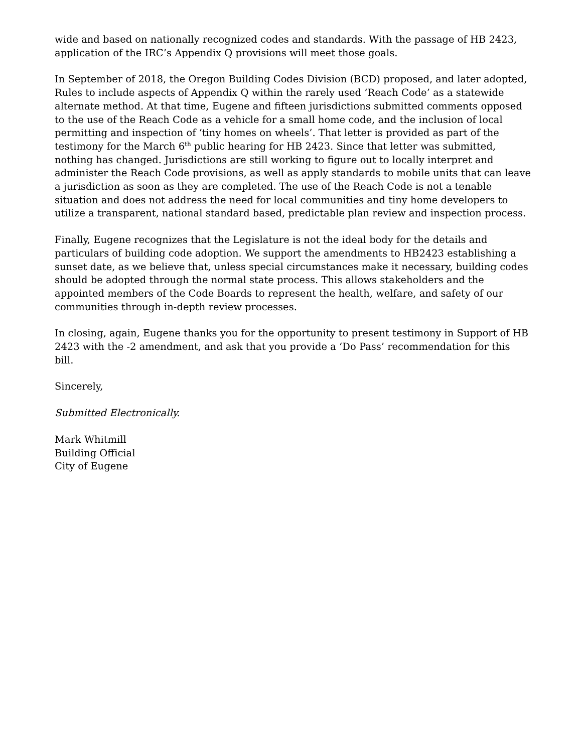wide and based on nationally recognized codes and standards. With the passage of HB 2423, application of the IRC’s Appendix Q provisions will meet those goals.
In September of 2018, the Oregon Building Codes Division (BCD) proposed, and later adopted, Rules to include aspects of Appendix Q within the rarely used ‘Reach Code’ as a statewide alternate method. At that time, Eugene and fifteen jurisdictions submitted comments opposed to the use of the Reach Code as a vehicle for a small home code, and the inclusion of local permitting and inspection of ‘tiny homes on wheels’. That letter is provided as part of the testimony for the March 6<sup>th</sup> public hearing for HB 2423. Since that letter was submitted, nothing has changed. Jurisdictions are still working to figure out to locally interpret and administer the Reach Code provisions, as well as apply standards to mobile units that can leave a jurisdiction as soon as they are completed. The use of the Reach Code is not a tenable situation and does not address the need for local communities and tiny home developers to utilize a transparent, national standard based, predictable plan review and inspection process.
Finally, Eugene recognizes that the Legislature is not the ideal body for the details and particulars of building code adoption. We support the amendments to HB2423 establishing a sunset date, as we believe that, unless special circumstances make it necessary, building codes should be adopted through the normal state process. This allows stakeholders and the appointed members of the Code Boards to represent the health, welfare, and safety of our communities through in-depth review processes.
In closing, again, Eugene thanks you for the opportunity to present testimony in Support of HB 2423 with the -2 amendment, and ask that you provide a ‘Do Pass’ recommendation for this bill.
Sincerely,
Submitted Electronically.
Mark Whitmill
Building Official
City of Eugene